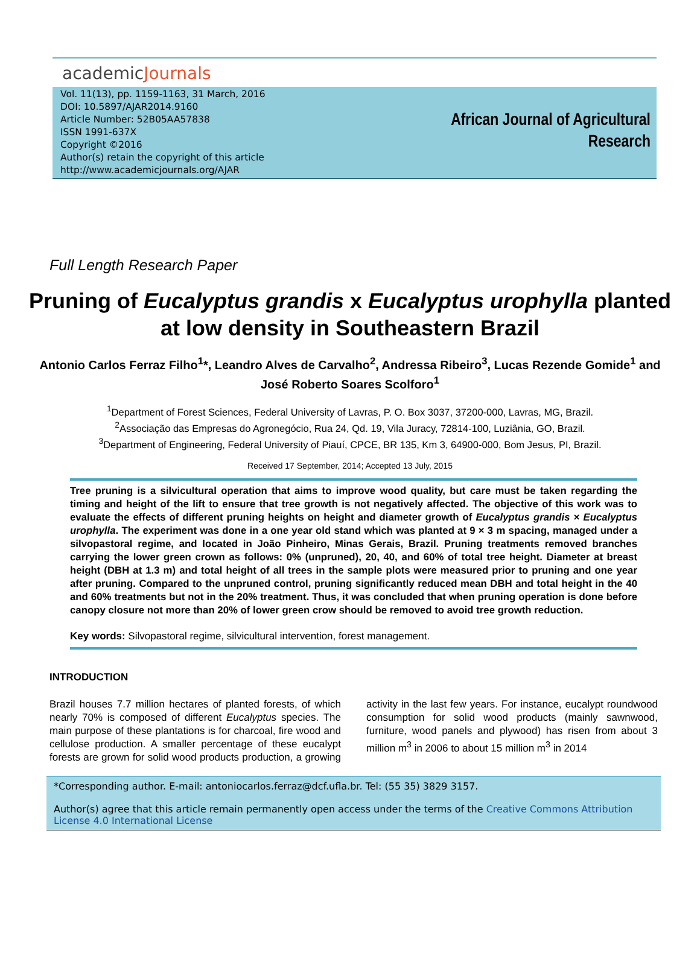academicJournals
Vol. 11(13), pp. 1159-1163, 31 March, 2016
DOI: 10.5897/AJAR2014.9160
Article Number: 52B05AA57838
ISSN 1991-637X
Copyright ©2016
Author(s) retain the copyright of this article
http://www.academicjournals.org/AJAR
African Journal of Agricultural
Research
Full Length Research Paper
Pruning of Eucalyptus grandis x Eucalyptus urophylla planted at low density in Southeastern Brazil
Antonio Carlos Ferraz Filho<sup>1</sup>*, Leandro Alves de Carvalho<sup>2</sup>, Andressa Ribeiro<sup>3</sup>, Lucas Rezende Gomide<sup>1</sup> and José Roberto Soares Scolforo<sup>1</sup>
<sup>1</sup> Department of Forest Sciences, Federal University of Lavras, P. O. Box 3037, 37200-000, Lavras, MG, Brazil.
<sup>2</sup> Associação das Empresas do Agronegócio, Rua 24, Qd. 19, Vila Juracy, 72814-100, Luziânia, GO, Brazil.
<sup>3</sup> Department of Engineering, Federal University of Piauí, CPCE, BR 135, Km 3, 64900-000, Bom Jesus, PI, Brazil.
Received 17 September, 2014; Accepted 13 July, 2015
Tree pruning is a silvicultural operation that aims to improve wood quality, but care must be taken regarding the timing and height of the lift to ensure that tree growth is not negatively affected. The objective of this work was to evaluate the effects of different pruning heights on height and diameter growth of Eucalyptus grandis × Eucalyptus urophylla. The experiment was done in a one year old stand which was planted at 9 × 3 m spacing, managed under a silvopastoral regime, and located in João Pinheiro, Minas Gerais, Brazil. Pruning treatments removed branches carrying the lower green crown as follows: 0% (unpruned), 20, 40, and 60% of total tree height. Diameter at breast height (DBH at 1.3 m) and total height of all trees in the sample plots were measured prior to pruning and one year after pruning. Compared to the unpruned control, pruning significantly reduced mean DBH and total height in the 40 and 60% treatments but not in the 20% treatment. Thus, it was concluded that when pruning operation is done before canopy closure not more than 20% of lower green crow should be removed to avoid tree growth reduction.
Key words: Silvopastoral regime, silvicultural intervention, forest management.
INTRODUCTION
Brazil houses 7.7 million hectares of planted forests, of which nearly 70% is composed of different Eucalyptus species. The main purpose of these plantations is for charcoal, fire wood and cellulose production. A smaller percentage of these eucalypt forests are grown for solid wood products production, a growing activity in the last few years. For instance, eucalypt roundwood consumption for solid wood products (mainly sawnwood, furniture, wood panels and plywood) has risen from about 3 million m<sup>3</sup> in 2006 to about 15 million m<sup>3</sup> in 2014
*Corresponding author. E-mail: antoniocarlos.ferraz@dcf.ufla.br. Tel: (55 35) 3829 3157.
Author(s) agree that this article remain permanently open access under the terms of the Creative Commons Attribution License 4.0 International License